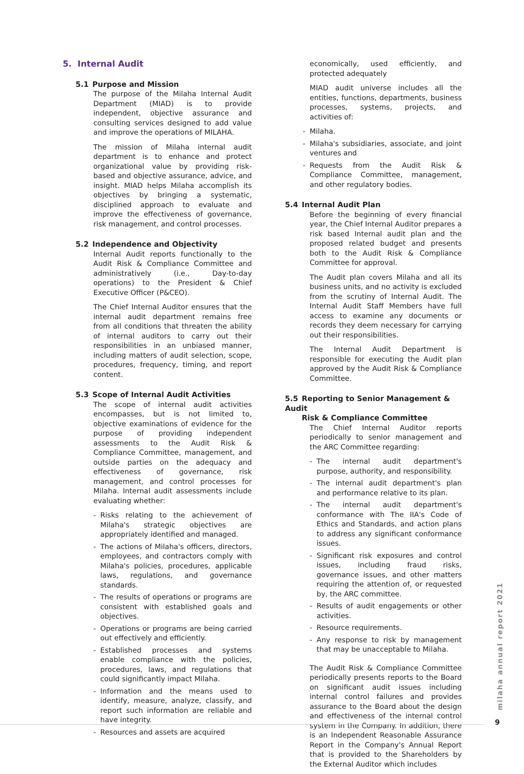5. Internal Audit
5.1 Purpose and Mission
The purpose of the Milaha Internal Audit Department (MIAD) is to provide independent, objective assurance and consulting services designed to add value and improve the operations of MILAHA.
The mission of Milaha internal audit department is to enhance and protect organizational value by providing risk-based and objective assurance, advice, and insight. MIAD helps Milaha accomplish its objectives by bringing a systematic, disciplined approach to evaluate and improve the effectiveness of governance, risk management, and control processes.
5.2 Independence and Objectivity
Internal Audit reports functionally to the Audit Risk & Compliance Committee and administratively (i.e., Day-to-day operations) to the President & Chief Executive Officer (P&CEO).
The Chief Internal Auditor ensures that the internal audit department remains free from all conditions that threaten the ability of internal auditors to carry out their responsibilities in an unbiased manner, including matters of audit selection, scope, procedures, frequency, timing, and report content.
5.3 Scope of Internal Audit Activities
The scope of internal audit activities encompasses, but is not limited to, objective examinations of evidence for the purpose of providing independent assessments to the Audit Risk & Compliance Committee, management, and outside parties on the adequacy and effectiveness of governance, risk management, and control processes for Milaha. Internal audit assessments include evaluating whether:
- Risks relating to the achievement of Milaha's strategic objectives are appropriately identified and managed.
- The actions of Milaha's officers, directors, employees, and contractors comply with Milaha's policies, procedures, applicable laws, regulations, and governance standards.
- The results of operations or programs are consistent with established goals and objectives.
- Operations or programs are being carried out effectively and efficiently.
- Established processes and systems enable compliance with the policies, procedures, laws, and regulations that could significantly impact Milaha.
- Information and the means used to identify, measure, analyze, classify, and report such information are reliable and have integrity.
- Resources and assets are acquired
economically, used efficiently, and protected adequately
MIAD audit universe includes all the entities, functions, departments, business processes, systems, projects, and activities of:
- Milaha.
- Milaha's subsidiaries, associate, and joint ventures and
- Requests from the Audit Risk & Compliance Committee, management, and other regulatory bodies.
5.4 Internal Audit Plan
Before the beginning of every financial year, the Chief Internal Auditor prepares a risk based Internal audit plan and the proposed related budget and presents both to the Audit Risk & Compliance Committee for approval.
The Audit plan covers Milaha and all its business units, and no activity is excluded from the scrutiny of Internal Audit. The Internal Audit Staff Members have full access to examine any documents or records they deem necessary for carrying out their responsibilities.
The Internal Audit Department is responsible for executing the Audit plan approved by the Audit Risk & Compliance Committee.
5.5 Reporting to Senior Management & Audit
Risk & Compliance Committee
The Chief Internal Auditor reports periodically to senior management and the ARC Committee regarding:
- The internal audit department's purpose, authority, and responsibility.
- The internal audit department's plan and performance relative to its plan.
- The internal audit department's conformance with The IIA's Code of Ethics and Standards, and action plans to address any significant conformance issues.
- Significant risk exposures and control issues, including fraud risks, governance issues, and other matters requiring the attention of, or requested by, the ARC committee.
- Results of audit engagements or other activities.
- Resource requirements.
- Any response to risk by management that may be unacceptable to Milaha.
The Audit Risk & Compliance Committee periodically presents reports to the Board on significant audit issues including internal control failures and provides assurance to the Board about the design and effectiveness of the internal control system in the Company. In addition, there is an Independent Reasonable Assurance Report in the Company's Annual Report that is provided to the Shareholders by the External Auditor which includes
milaha annual report 2021
9